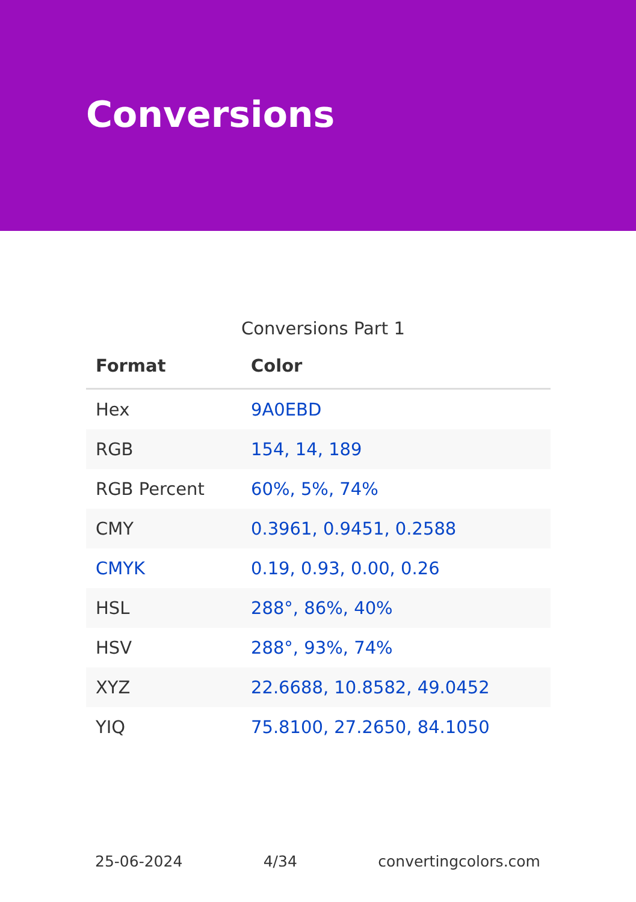Conversions
Conversions Part 1
| Format | Color |
| --- | --- |
| Hex | 9A0EBD |
| RGB | 154, 14, 189 |
| RGB Percent | 60%, 5%, 74% |
| CMY | 0.3961, 0.9451, 0.2588 |
| CMYK | 0.19, 0.93, 0.00, 0.26 |
| HSL | 288°, 86%, 40% |
| HSV | 288°, 93%, 74% |
| XYZ | 22.6688, 10.8582, 49.0452 |
| YIQ | 75.8100, 27.2650, 84.1050 |
25-06-2024 4/34 convertingcolors.com